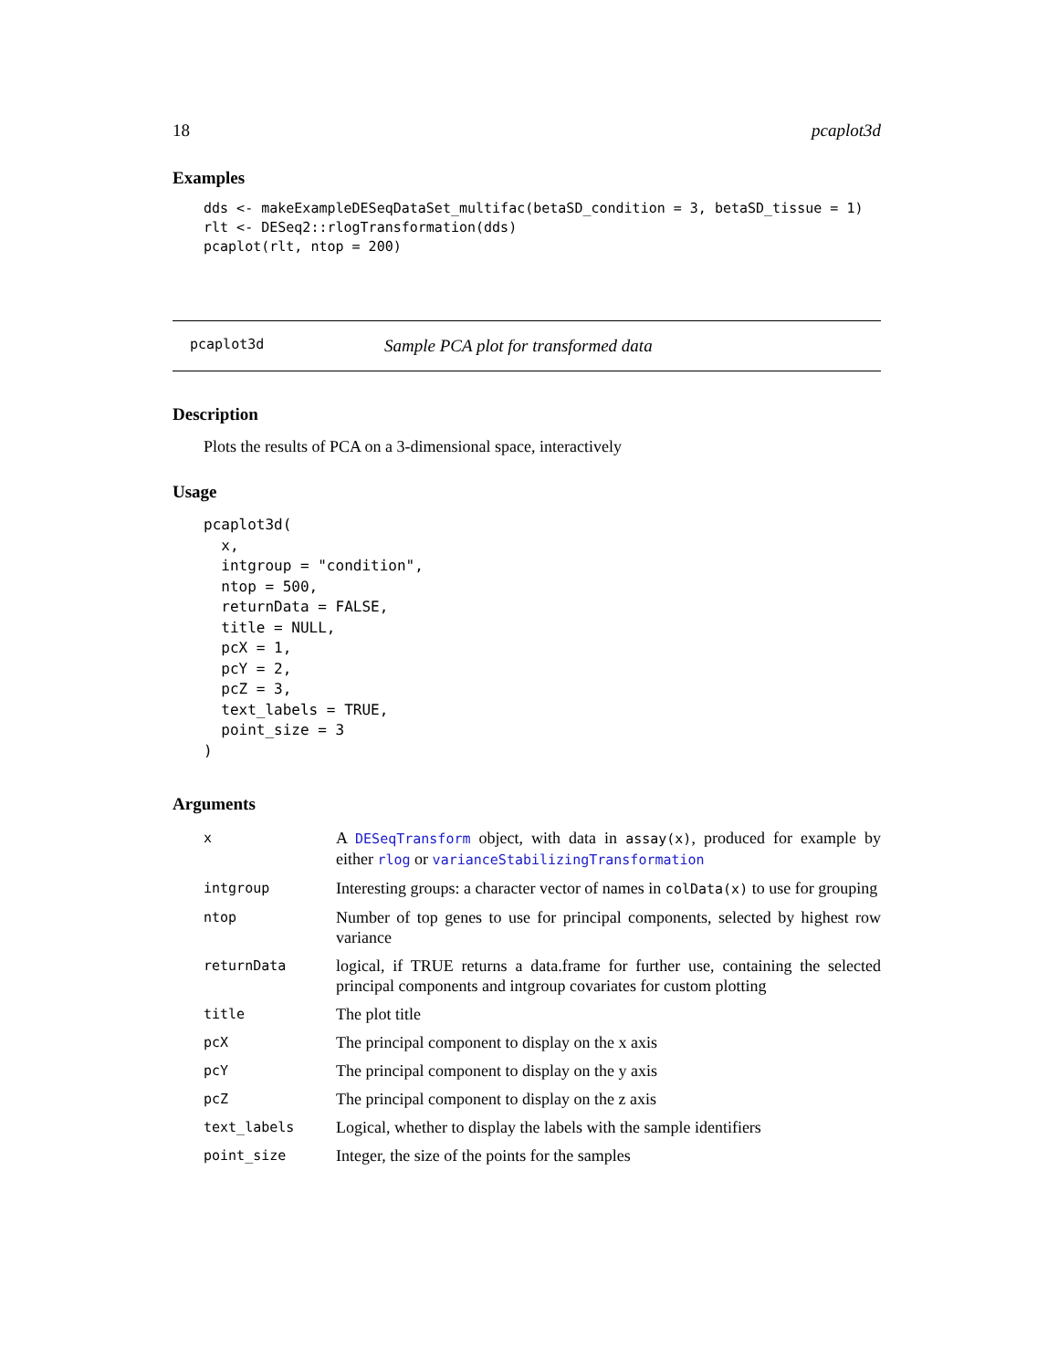18 pcaplot3d
Examples
dds <- makeExampleDESeqDataSet_multifac(betaSD_condition = 3, betaSD_tissue = 1)
rlt <- DESeq2::rlogTransformation(dds)
pcaplot(rlt, ntop = 200)
pcaplot3d Sample PCA plot for transformed data
Description
Plots the results of PCA on a 3-dimensional space, interactively
Usage
pcaplot3d(
  x,
  intgroup = "condition",
  ntop = 500,
  returnData = FALSE,
  title = NULL,
  pcX = 1,
  pcY = 2,
  pcZ = 3,
  text_labels = TRUE,
  point_size = 3
)
Arguments
| x | A DESeqTransform object, with data in assay(x) , produced for example by either rlog or varianceStabilizingTransformation |
| intgroup | Interesting groups: a character vector of names in colData(x) to use for grouping |
| ntop | Number of top genes to use for principal components, selected by highest row variance |
| returnData | logical, if TRUE returns a data.frame for further use, containing the selected principal components and intgroup covariates for custom plotting |
| title | The plot title |
| pcX | The principal component to display on the x axis |
| pcY | The principal component to display on the y axis |
| pcZ | The principal component to display on the z axis |
| text_labels | Logical, whether to display the labels with the sample identifiers |
| point_size | Integer, the size of the points for the samples |